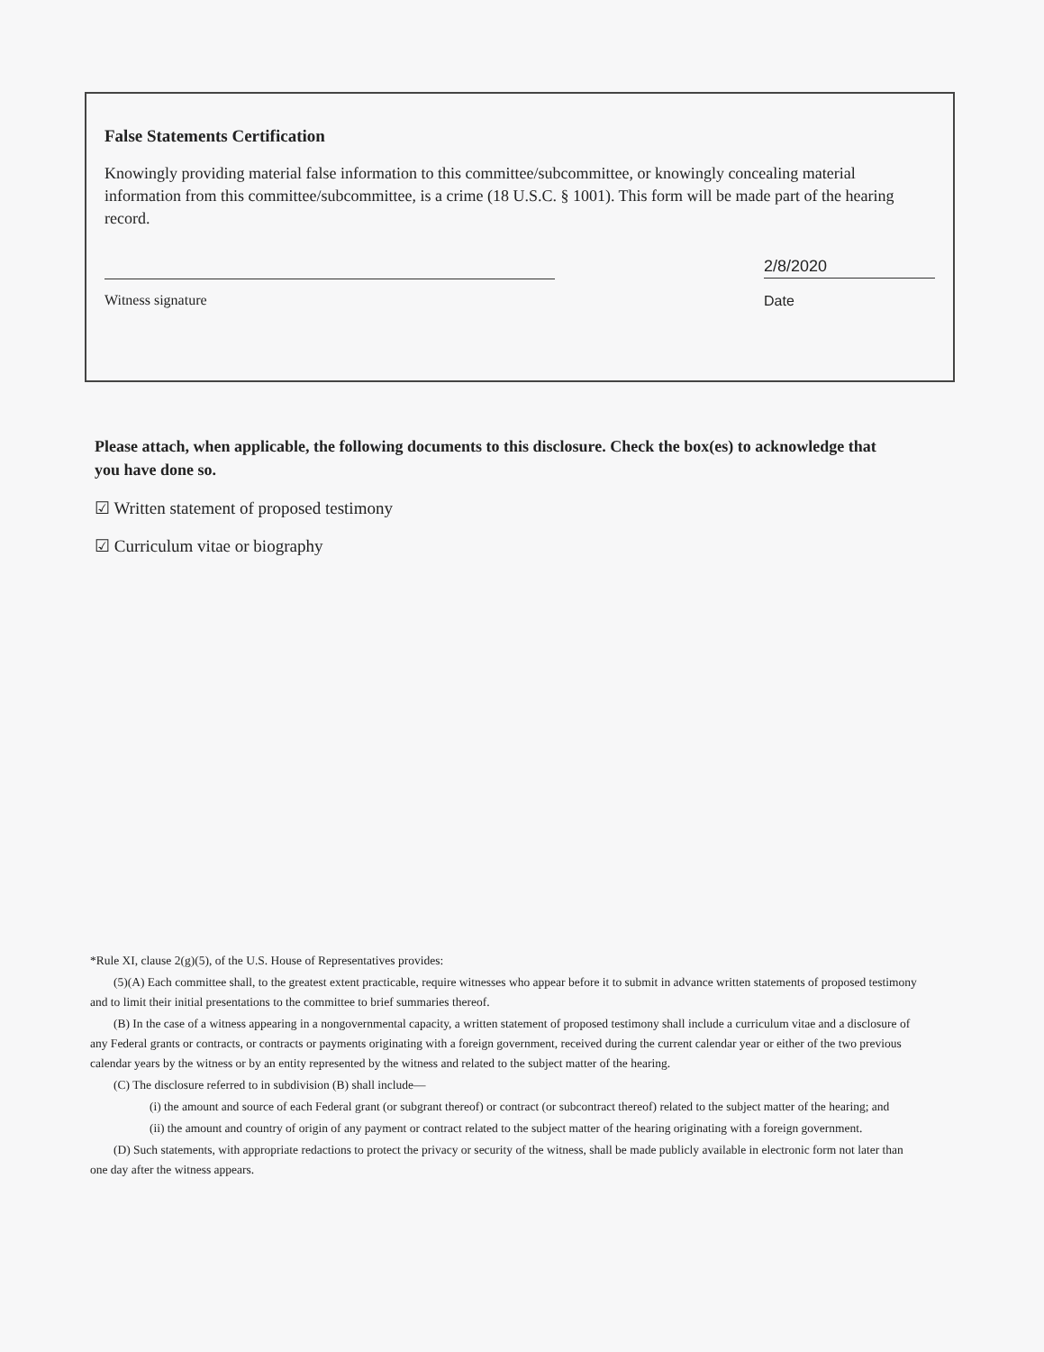False Statements Certification
Knowingly providing material false information to this committee/subcommittee, or knowingly concealing material information from this committee/subcommittee, is a crime (18 U.S.C. § 1001). This form will be made part of the hearing record.
Witness signature
2/8/2020
Date
Please attach, when applicable, the following documents to this disclosure. Check the box(es) to acknowledge that you have done so.
☑ Written statement of proposed testimony
☑ Curriculum vitae or biography
*Rule XI, clause 2(g)(5), of the U.S. House of Representatives provides:
(5)(A) Each committee shall, to the greatest extent practicable, require witnesses who appear before it to submit in advance written statements of proposed testimony and to limit their initial presentations to the committee to brief summaries thereof.
(B) In the case of a witness appearing in a nongovernmental capacity, a written statement of proposed testimony shall include a curriculum vitae and a disclosure of any Federal grants or contracts, or contracts or payments originating with a foreign government, received during the current calendar year or either of the two previous calendar years by the witness or by an entity represented by the witness and related to the subject matter of the hearing.
(C) The disclosure referred to in subdivision (B) shall include—
(i) the amount and source of each Federal grant (or subgrant thereof) or contract (or subcontract thereof) related to the subject matter of the hearing; and
(ii) the amount and country of origin of any payment or contract related to the subject matter of the hearing originating with a foreign government.
(D) Such statements, with appropriate redactions to protect the privacy or security of the witness, shall be made publicly available in electronic form not later than one day after the witness appears.